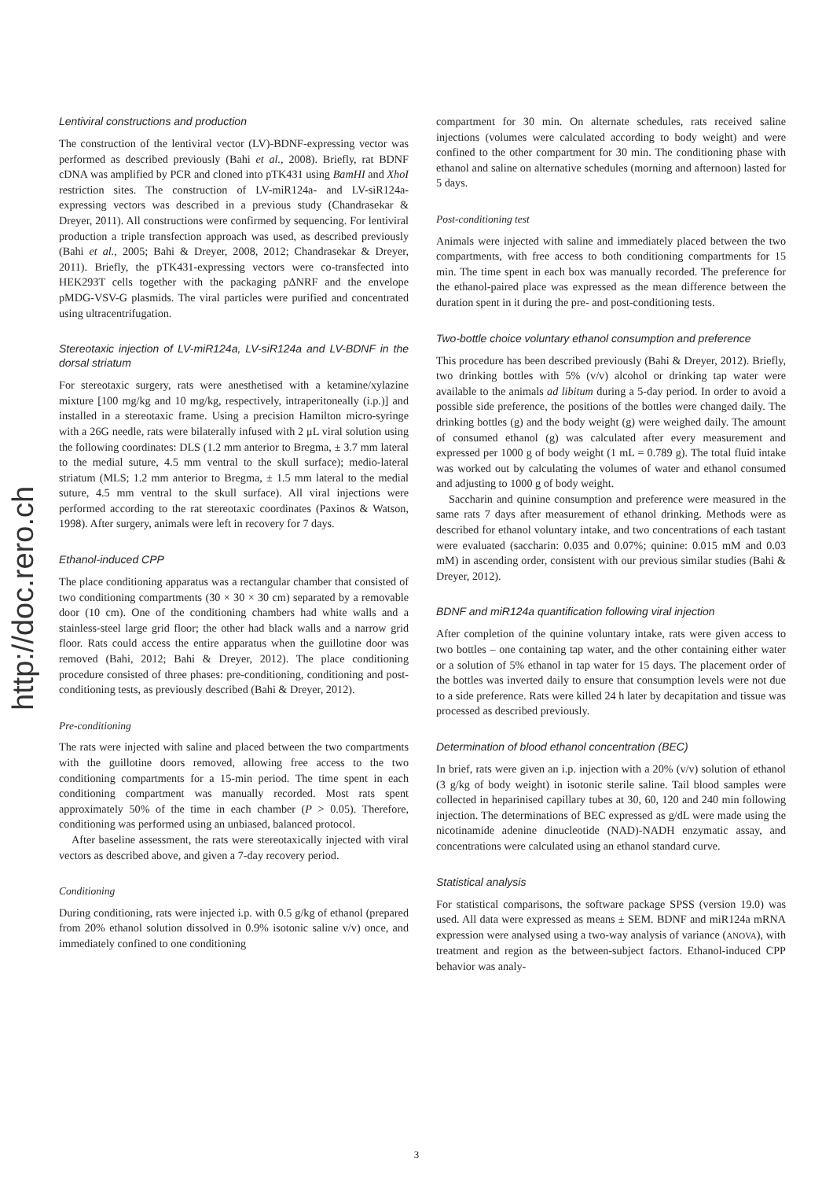http://doc.rero.ch
Lentiviral constructions and production
The construction of the lentiviral vector (LV)-BDNF-expressing vector was performed as described previously (Bahi et al., 2008). Briefly, rat BDNF cDNA was amplified by PCR and cloned into pTK431 using BamHI and XhoI restriction sites. The construction of LV-miR124a- and LV-siR124a-expressing vectors was described in a previous study (Chandrasekar & Dreyer, 2011). All constructions were confirmed by sequencing. For lentiviral production a triple transfection approach was used, as described previously (Bahi et al., 2005; Bahi & Dreyer, 2008, 2012; Chandrasekar & Dreyer, 2011). Briefly, the pTK431-expressing vectors were co-transfected into HEK293T cells together with the packaging pΔNRF and the envelope pMDG-VSV-G plasmids. The viral particles were purified and concentrated using ultracentrifugation.
Stereotaxic injection of LV-miR124a, LV-siR124a and LV-BDNF in the dorsal striatum
For stereotaxic surgery, rats were anesthetised with a ketamine/xylazine mixture [100 mg/kg and 10 mg/kg, respectively, intraperitoneally (i.p.)] and installed in a stereotaxic frame. Using a precision Hamilton micro-syringe with a 26G needle, rats were bilaterally infused with 2 μL viral solution using the following coordinates: DLS (1.2 mm anterior to Bregma, ± 3.7 mm lateral to the medial suture, 4.5 mm ventral to the skull surface); medio-lateral striatum (MLS; 1.2 mm anterior to Bregma, ± 1.5 mm lateral to the medial suture, 4.5 mm ventral to the skull surface). All viral injections were performed according to the rat stereotaxic coordinates (Paxinos & Watson, 1998). After surgery, animals were left in recovery for 7 days.
Ethanol-induced CPP
The place conditioning apparatus was a rectangular chamber that consisted of two conditioning compartments (30 × 30 × 30 cm) separated by a removable door (10 cm). One of the conditioning chambers had white walls and a stainless-steel large grid floor; the other had black walls and a narrow grid floor. Rats could access the entire apparatus when the guillotine door was removed (Bahi, 2012; Bahi & Dreyer, 2012). The place conditioning procedure consisted of three phases: pre-conditioning, conditioning and post-conditioning tests, as previously described (Bahi & Dreyer, 2012).
Pre-conditioning
The rats were injected with saline and placed between the two compartments with the guillotine doors removed, allowing free access to the two conditioning compartments for a 15-min period. The time spent in each conditioning compartment was manually recorded. Most rats spent approximately 50% of the time in each chamber (P > 0.05). Therefore, conditioning was performed using an unbiased, balanced protocol.
After baseline assessment, the rats were stereotaxically injected with viral vectors as described above, and given a 7-day recovery period.
Conditioning
During conditioning, rats were injected i.p. with 0.5 g/kg of ethanol (prepared from 20% ethanol solution dissolved in 0.9% isotonic saline v/v) once, and immediately confined to one conditioning
compartment for 30 min. On alternate schedules, rats received saline injections (volumes were calculated according to body weight) and were confined to the other compartment for 30 min. The conditioning phase with ethanol and saline on alternative schedules (morning and afternoon) lasted for 5 days.
Post-conditioning test
Animals were injected with saline and immediately placed between the two compartments, with free access to both conditioning compartments for 15 min. The time spent in each box was manually recorded. The preference for the ethanol-paired place was expressed as the mean difference between the duration spent in it during the pre- and post-conditioning tests.
Two-bottle choice voluntary ethanol consumption and preference
This procedure has been described previously (Bahi & Dreyer, 2012). Briefly, two drinking bottles with 5% (v/v) alcohol or drinking tap water were available to the animals ad libitum during a 5-day period. In order to avoid a possible side preference, the positions of the bottles were changed daily. The drinking bottles (g) and the body weight (g) were weighed daily. The amount of consumed ethanol (g) was calculated after every measurement and expressed per 1000 g of body weight (1 mL = 0.789 g). The total fluid intake was worked out by calculating the volumes of water and ethanol consumed and adjusting to 1000 g of body weight.
Saccharin and quinine consumption and preference were measured in the same rats 7 days after measurement of ethanol drinking. Methods were as described for ethanol voluntary intake, and two concentrations of each tastant were evaluated (saccharin: 0.035 and 0.07%; quinine: 0.015 mM and 0.03 mM) in ascending order, consistent with our previous similar studies (Bahi & Dreyer, 2012).
BDNF and miR124a quantification following viral injection
After completion of the quinine voluntary intake, rats were given access to two bottles – one containing tap water, and the other containing either water or a solution of 5% ethanol in tap water for 15 days. The placement order of the bottles was inverted daily to ensure that consumption levels were not due to a side preference. Rats were killed 24 h later by decapitation and tissue was processed as described previously.
Determination of blood ethanol concentration (BEC)
In brief, rats were given an i.p. injection with a 20% (v/v) solution of ethanol (3 g/kg of body weight) in isotonic sterile saline. Tail blood samples were collected in heparinised capillary tubes at 30, 60, 120 and 240 min following injection. The determinations of BEC expressed as g/dL were made using the nicotinamide adenine dinucleotide (NAD)-NADH enzymatic assay, and concentrations were calculated using an ethanol standard curve.
Statistical analysis
For statistical comparisons, the software package SPSS (version 19.0) was used. All data were expressed as means ± SEM. BDNF and miR124a mRNA expression were analysed using a two-way analysis of variance (ANOVA), with treatment and region as the between-subject factors. Ethanol-induced CPP behavior was analy-
3